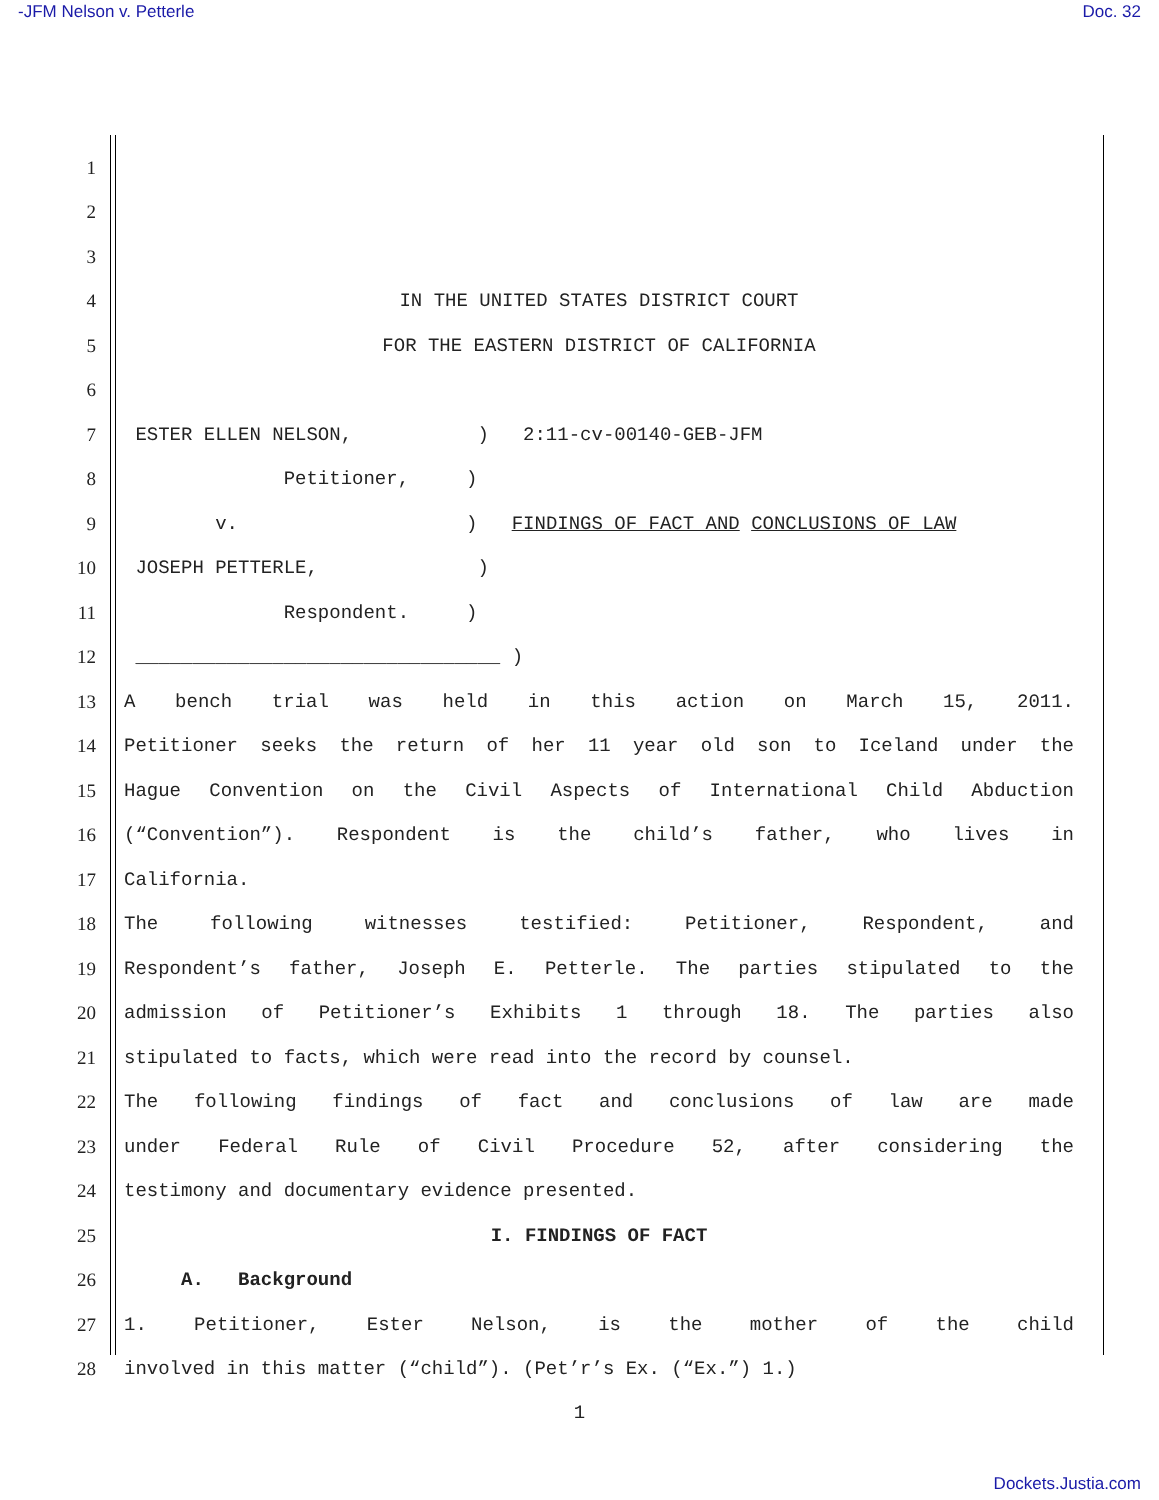-JFM Nelson v. Petterle Doc. 32
1
2
3
4
IN THE UNITED STATES DISTRICT COURT
5
FOR THE EASTERN DISTRICT OF CALIFORNIA
6
7
ESTER ELLEN NELSON, ) 2:11-cv-00140-GEB-JFM
8
Petitioner, )
9
v. ) FINDINGS OF FACT AND CONCLUSIONS OF LAW
10
JOSEPH PETTERLE, )
11
Respondent. )
12
________________________________ )
13
A bench trial was held in this action on March 15, 2011.
14
Petitioner seeks the return of her 11 year old son to Iceland under the
15
Hague Convention on the Civil Aspects of International Child Abduction
16
(“Convention”). Respondent is the child’s father, who lives in
17
California.
18
The following witnesses testified: Petitioner, Respondent, and
19
Respondent’s father, Joseph E. Petterle. The parties stipulated to the
20
admission of Petitioner’s Exhibits 1 through 18. The parties also
21
stipulated to facts, which were read into the record by counsel.
22
The following findings of fact and conclusions of law are made
23
under Federal Rule of Civil Procedure 52, after considering the
24
testimony and documentary evidence presented.
25
I. FINDINGS OF FACT
26
A. Background
27
1. Petitioner, Ester Nelson, is the mother of the child
28
involved in this matter (“child”). (Pet’r’s Ex. (“Ex.”) 1.)
1
Dockets.Justia.com